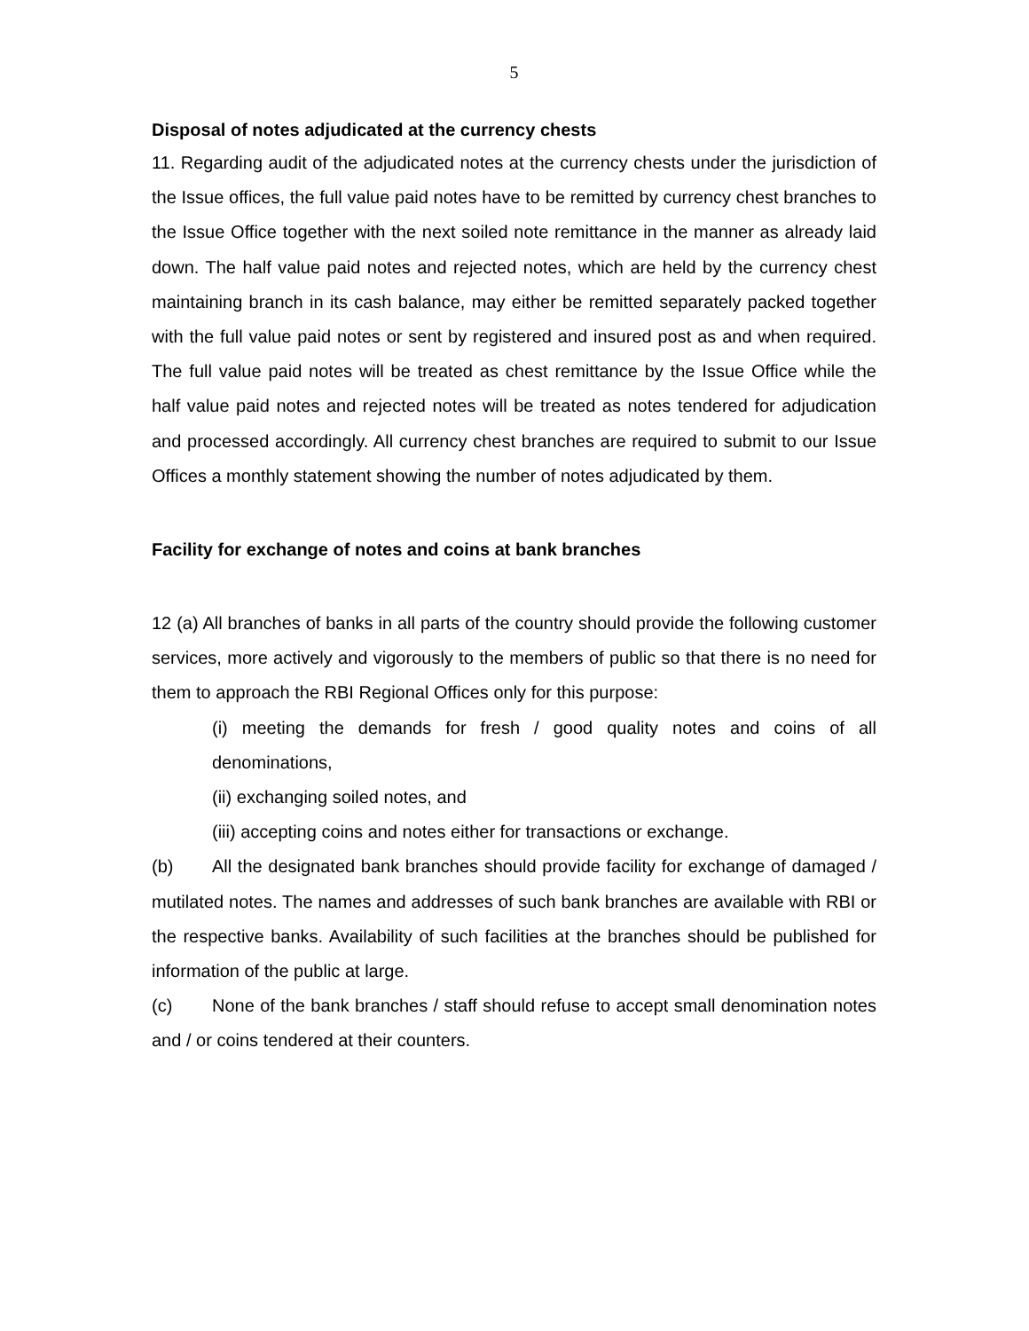5
Disposal of notes adjudicated at the currency chests
11. Regarding audit of the adjudicated notes at the currency chests under the jurisdiction of the Issue offices, the full value paid notes have to be remitted by currency chest branches to the Issue Office together with the next soiled note remittance in the manner as already laid down. The half value paid notes and rejected notes, which are held by the currency chest maintaining branch in its cash balance, may either be remitted separately packed together with the full value paid notes or sent by registered and insured post as and when required. The full value paid notes will be treated as chest remittance by the Issue Office while the half value paid notes and rejected notes will be treated as notes tendered for adjudication and processed accordingly. All currency chest branches are required to submit to our Issue Offices a monthly statement showing the number of notes adjudicated by them.
Facility for exchange of notes and coins at bank branches
12 (a) All branches of banks in all parts of the country should provide the following customer services, more actively and vigorously to the members of public so that there is no need for them to approach the RBI Regional Offices only for this purpose:
(i) meeting the demands for fresh / good quality notes and coins of all denominations,
(ii) exchanging soiled notes, and
(iii) accepting coins and notes either for transactions or exchange.
(b) All the designated bank branches should provide facility for exchange of damaged / mutilated notes. The names and addresses of such bank branches are available with RBI or the respective banks. Availability of such facilities at the branches should be published for information of the public at large.
(c) None of the bank branches / staff should refuse to accept small denomination notes and / or coins tendered at their counters.